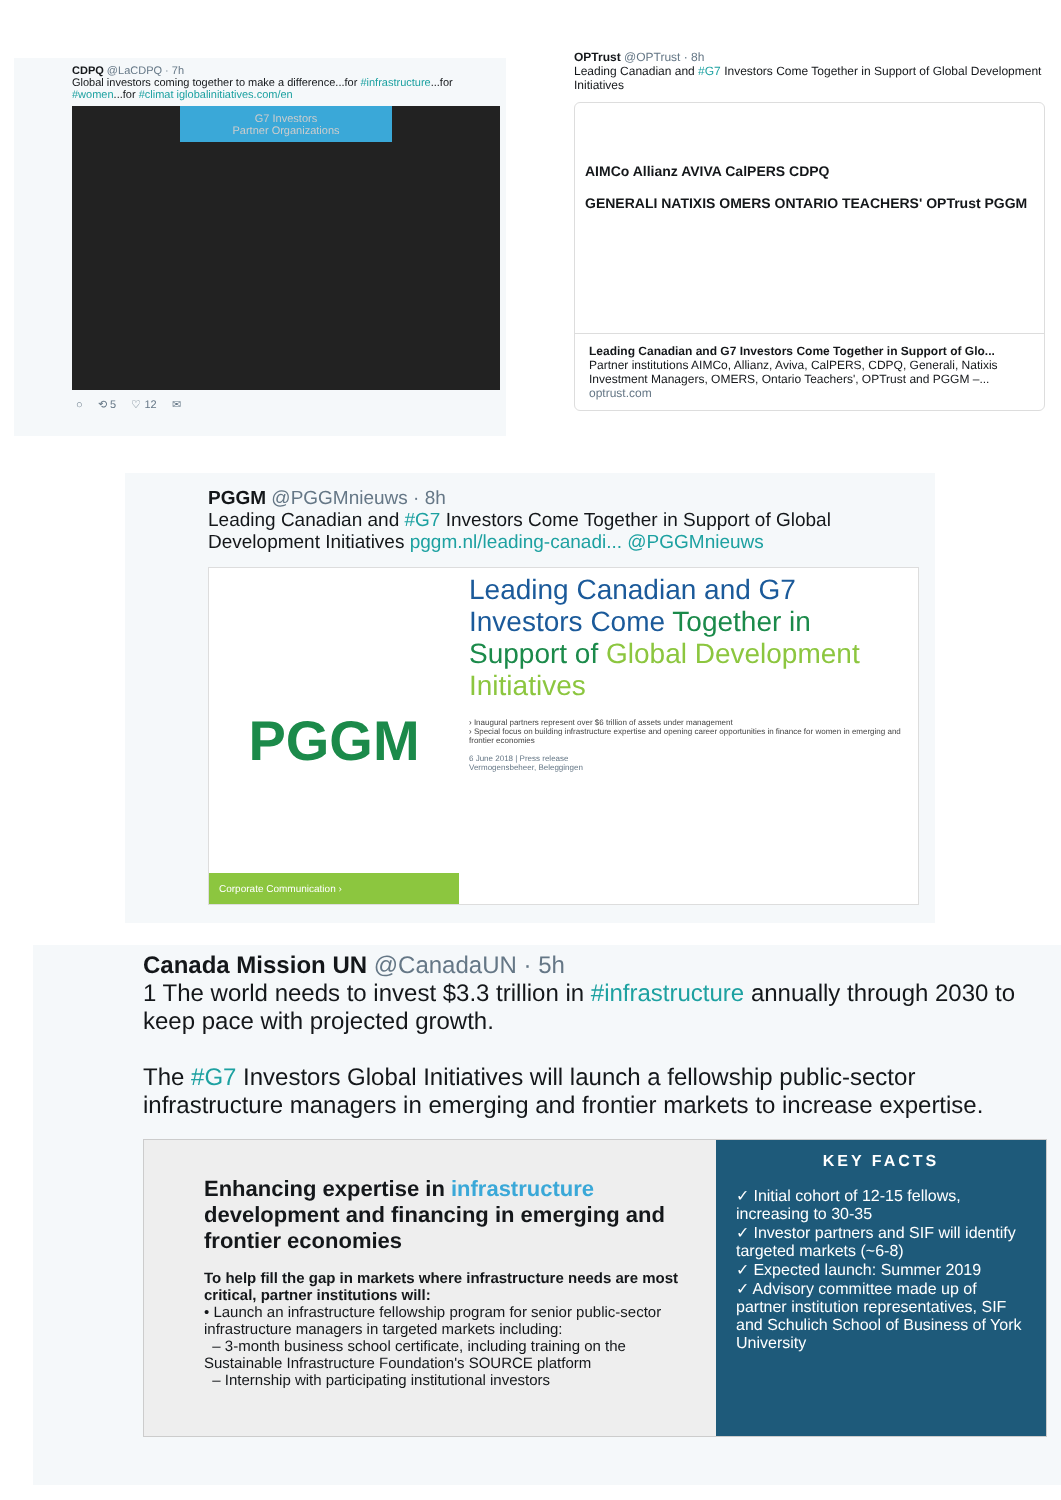CDPQ @LaCDPQ · 7h
Global investors coming together to make a difference...for #infrastructure...for #women...for #climat iglobalinitiatives.com/en
G7 Investors
Partner Organizations
○ ⟲ 5 ♡ 12 ✉
OPTrust @OPTrust · 8h
Leading Canadian and #G7 Investors Come Together in Support of Global Development Initiatives
AIMCo Allianz AVIVA CalPERS CDPQ
GENERALI NATIXIS OMERS ONTARIO TEACHERS' OPTrust PGGM
Leading Canadian and G7 Investors Come Together in Support of Glo...
Partner institutions AIMCo, Allianz, Aviva, CalPERS, CDPQ, Generali, Natixis Investment Managers, OMERS, Ontario Teachers', OPTrust and PGGM –...
optrust.com
PGGM @PGGMnieuws · 8h
Leading Canadian and #G7 Investors Come Together in Support of Global Development Initiatives pggm.nl/leading-canadi... @PGGMnieuws
PGGM
Corporate Communication ›
Leading Canadian and G7 Investors Come Together in Support of Global Development Initiatives
› Inaugural partners represent over $6 trillion of assets under management
› Special focus on building infrastructure expertise and opening career opportunities in finance for women in emerging and frontier economies
6 June 2018 | Press release
Vermogensbeheer, Beleggingen
Canada Mission UN @CanadaUN · 5h
1 The world needs to invest $3.3 trillion in #infrastructure annually through 2030 to keep pace with projected growth.
The #G7 Investors Global Initiatives will launch a fellowship public-sector infrastructure managers in emerging and frontier markets to increase expertise.
Enhancing expertise in infrastructure development and financing in emerging and frontier economies
To help fill the gap in markets where infrastructure needs are most critical, partner institutions will:
• Launch an infrastructure fellowship program for senior public-sector infrastructure managers in targeted markets including:
– 3-month business school certificate, including training on the Sustainable Infrastructure Foundation's SOURCE platform
– Internship with participating institutional investors
KEY FACTS
✓ Initial cohort of 12-15 fellows, increasing to 30-35
✓ Investor partners and SIF will identify targeted markets (~6-8)
✓ Expected launch: Summer 2019
✓ Advisory committee made up of partner institution representatives, SIF and Schulich School of Business of York University